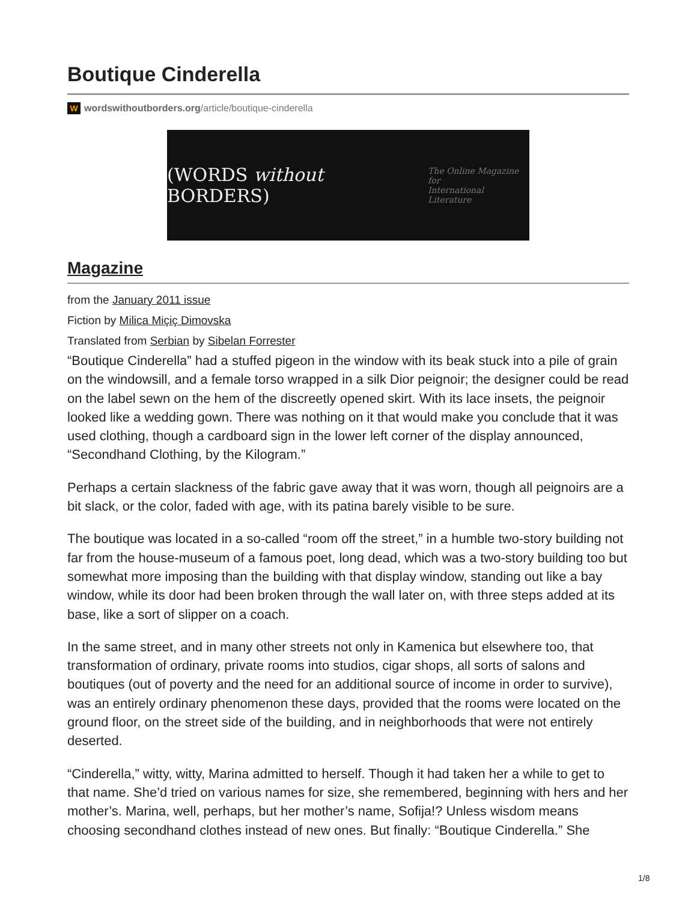Boutique Cinderella
Wwordswithoutborders.org/article/boutique-cinderella
(WORDS without BORDERS) The Online Magazine for
International Literature
Magazine
from the January 2011 issue
Fiction by Milica Miçiç Dimovska
Translated from Serbian by Sibelan Forrester
“Boutique Cinderella” had a stuffed pigeon in the window with its beak stuck into a pile of grain on the windowsill, and a female torso wrapped in a silk Dior peignoir; the designer could be read on the label sewn on the hem of the discreetly opened skirt. With its lace insets, the peignoir looked like a wedding gown. There was nothing on it that would make you conclude that it was used clothing, though a cardboard sign in the lower left corner of the display announced, “Secondhand Clothing, by the Kilogram.”
Perhaps a certain slackness of the fabric gave away that it was worn, though all peignoirs are a bit slack, or the color, faded with age, with its patina barely visible to be sure.
The boutique was located in a so-called “room off the street,” in a humble two-story building not far from the house-museum of a famous poet, long dead, which was a two-story building too but somewhat more imposing than the building with that display window, standing out like a bay window, while its door had been broken through the wall later on, with three steps added at its base, like a sort of slipper on a coach.
In the same street, and in many other streets not only in Kamenica but elsewhere too, that transformation of ordinary, private rooms into studios, cigar shops, all sorts of salons and boutiques (out of poverty and the need for an additional source of income in order to survive), was an entirely ordinary phenomenon these days, provided that the rooms were located on the ground floor, on the street side of the building, and in neighborhoods that were not entirely deserted.
“Cinderella,” witty, witty, Marina admitted to herself. Though it had taken her a while to get to that name. She’d tried on various names for size, she remembered, beginning with hers and her mother’s. Marina, well, perhaps, but her mother’s name, Sofija!? Unless wisdom means choosing secondhand clothes instead of new ones. But finally: “Boutique Cinderella.” She
1/8